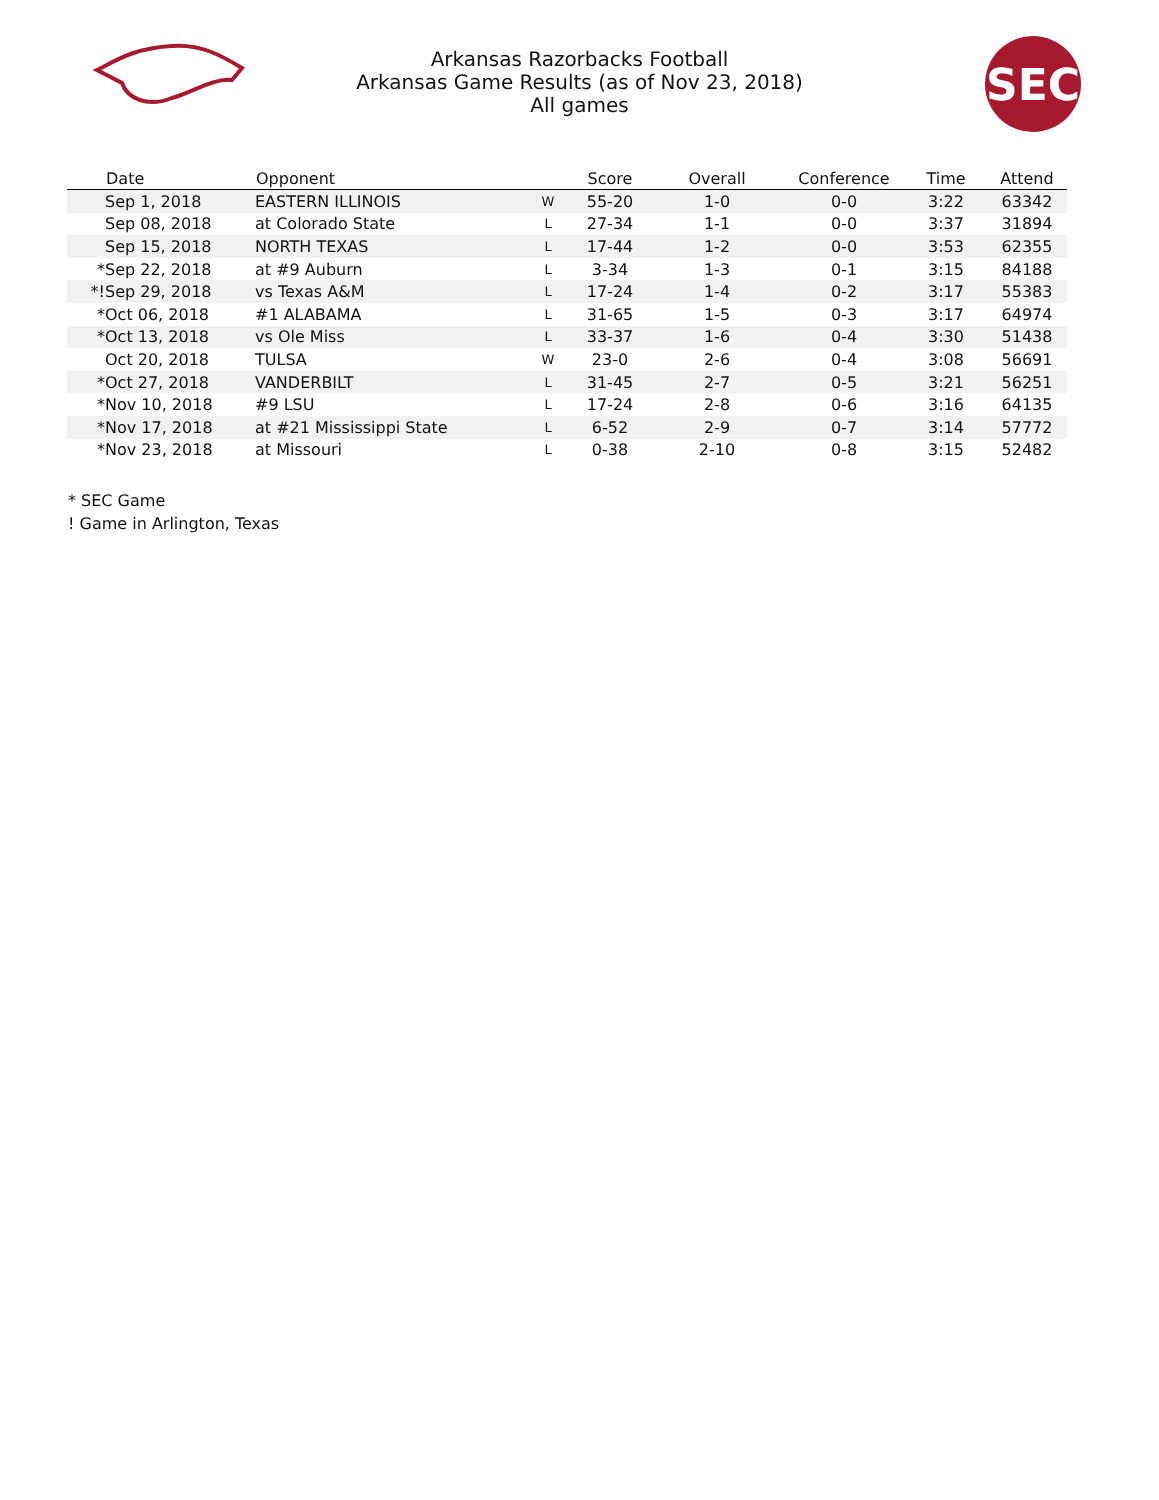Arkansas Razorbacks Football
Arkansas Game Results (as of Nov 23, 2018)
All games
SEC
| | Date | Opponent | | Score | Overall | Conference | Time | Attend |
| --- | --- | --- | --- | --- | --- | --- | --- | --- |
| | Sep 1, 2018 | EASTERN ILLINOIS | W | 55-20 | 1-0 | 0-0 | 3:22 | 63342 |
| | Sep 08, 2018 | at Colorado State | L | 27-34 | 1-1 | 0-0 | 3:37 | 31894 |
| | Sep 15, 2018 | NORTH TEXAS | L | 17-44 | 1-2 | 0-0 | 3:53 | 62355 |
| * | Sep 22, 2018 | at #9 Auburn | L | 3-34 | 1-3 | 0-1 | 3:15 | 84188 |
| *! | Sep 29, 2018 | vs Texas A&M | L | 17-24 | 1-4 | 0-2 | 3:17 | 55383 |
| * | Oct 06, 2018 | #1 ALABAMA | L | 31-65 | 1-5 | 0-3 | 3:17 | 64974 |
| * | Oct 13, 2018 | vs Ole Miss | L | 33-37 | 1-6 | 0-4 | 3:30 | 51438 |
| | Oct 20, 2018 | TULSA | W | 23-0 | 2-6 | 0-4 | 3:08 | 56691 |
| * | Oct 27, 2018 | VANDERBILT | L | 31-45 | 2-7 | 0-5 | 3:21 | 56251 |
| * | Nov 10, 2018 | #9 LSU | L | 17-24 | 2-8 | 0-6 | 3:16 | 64135 |
| * | Nov 17, 2018 | at #21 Mississippi State | L | 6-52 | 2-9 | 0-7 | 3:14 | 57772 |
| * | Nov 23, 2018 | at Missouri | L | 0-38 | 2-10 | 0-8 | 3:15 | 52482 |
* SEC Game
! Game in Arlington, Texas